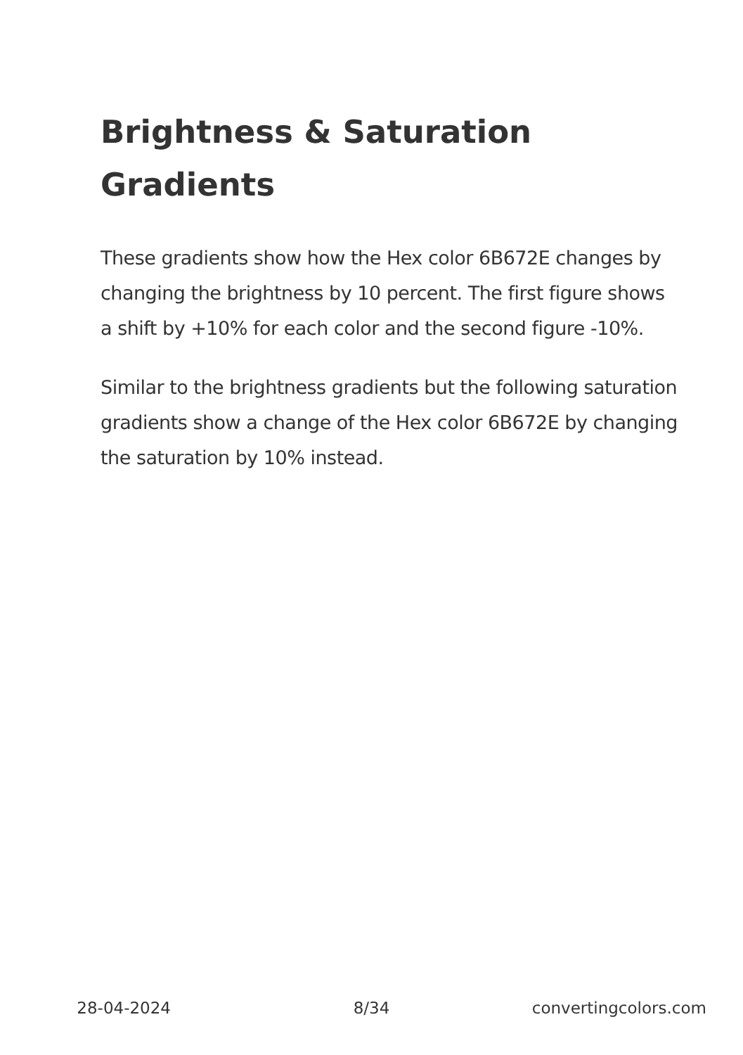Brightness & Saturation Gradients
These gradients show how the Hex color 6B672E changes by changing the brightness by 10 percent. The first figure shows a shift by +10% for each color and the second figure -10%.
Similar to the brightness gradients but the following saturation gradients show a change of the Hex color 6B672E by changing the saturation by 10% instead.
28-04-2024 8/34 convertingcolors.com